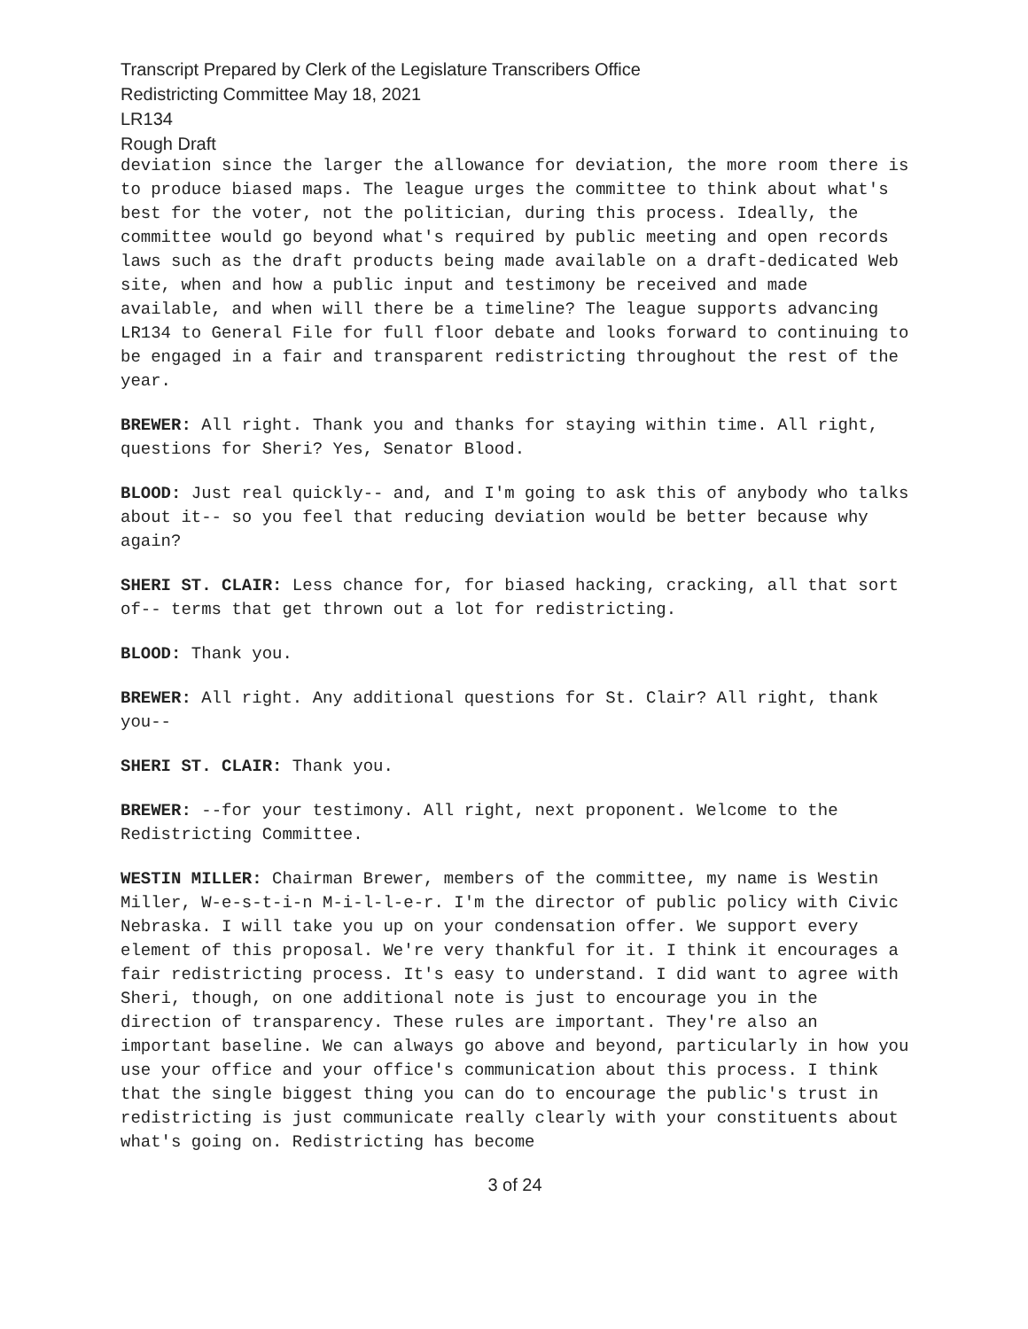Transcript Prepared by Clerk of the Legislature Transcribers Office
Redistricting Committee May 18, 2021
LR134
Rough Draft
deviation since the larger the allowance for deviation, the more room there is to produce biased maps. The league urges the committee to think about what's best for the voter, not the politician, during this process. Ideally, the committee would go beyond what's required by public meeting and open records laws such as the draft products being made available on a draft-dedicated Web site, when and how a public input and testimony be received and made available, and when will there be a timeline? The league supports advancing LR134 to General File for full floor debate and looks forward to continuing to be engaged in a fair and transparent redistricting throughout the rest of the year.
BREWER: All right. Thank you and thanks for staying within time. All right, questions for Sheri? Yes, Senator Blood.
BLOOD: Just real quickly-- and, and I'm going to ask this of anybody who talks about it-- so you feel that reducing deviation would be better because why again?
SHERI ST. CLAIR: Less chance for, for biased hacking, cracking, all that sort of-- terms that get thrown out a lot for redistricting.
BLOOD: Thank you.
BREWER: All right. Any additional questions for St. Clair? All right, thank you--
SHERI ST. CLAIR: Thank you.
BREWER: --for your testimony. All right, next proponent. Welcome to the Redistricting Committee.
WESTIN MILLER: Chairman Brewer, members of the committee, my name is Westin Miller, W-e-s-t-i-n M-i-l-l-e-r. I'm the director of public policy with Civic Nebraska. I will take you up on your condensation offer. We support every element of this proposal. We're very thankful for it. I think it encourages a fair redistricting process. It's easy to understand. I did want to agree with Sheri, though, on one additional note is just to encourage you in the direction of transparency. These rules are important. They're also an important baseline. We can always go above and beyond, particularly in how you use your office and your office's communication about this process. I think that the single biggest thing you can do to encourage the public's trust in redistricting is just communicate really clearly with your constituents about what's going on. Redistricting has become
3 of 24